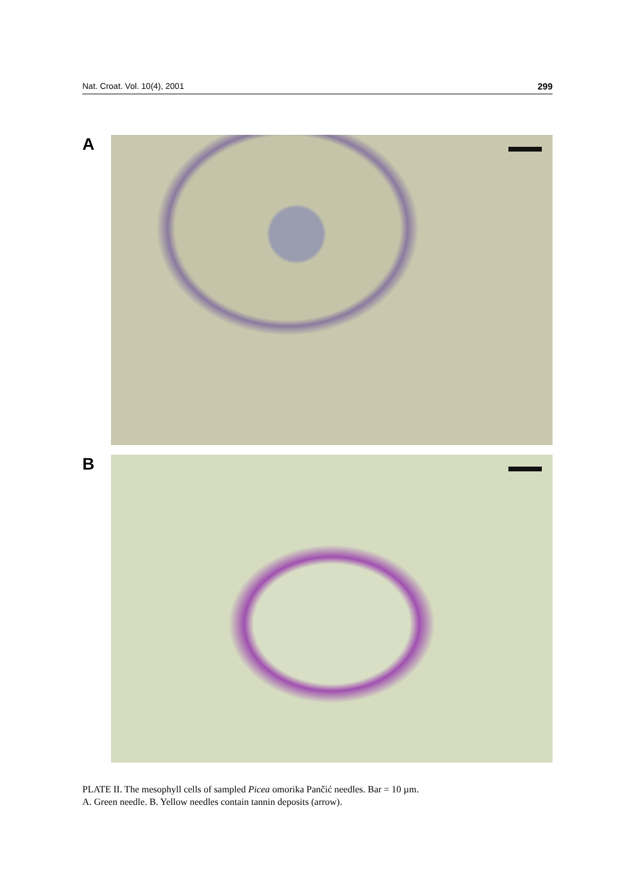Nat. Croat. Vol. 10(4), 2001 299
A
B
PLATE II. The mesophyll cells of sampled Picea omorika Pančić needles. Bar = 10 µm.
A. Green needle. B. Yellow needles contain tannin deposits (arrow).